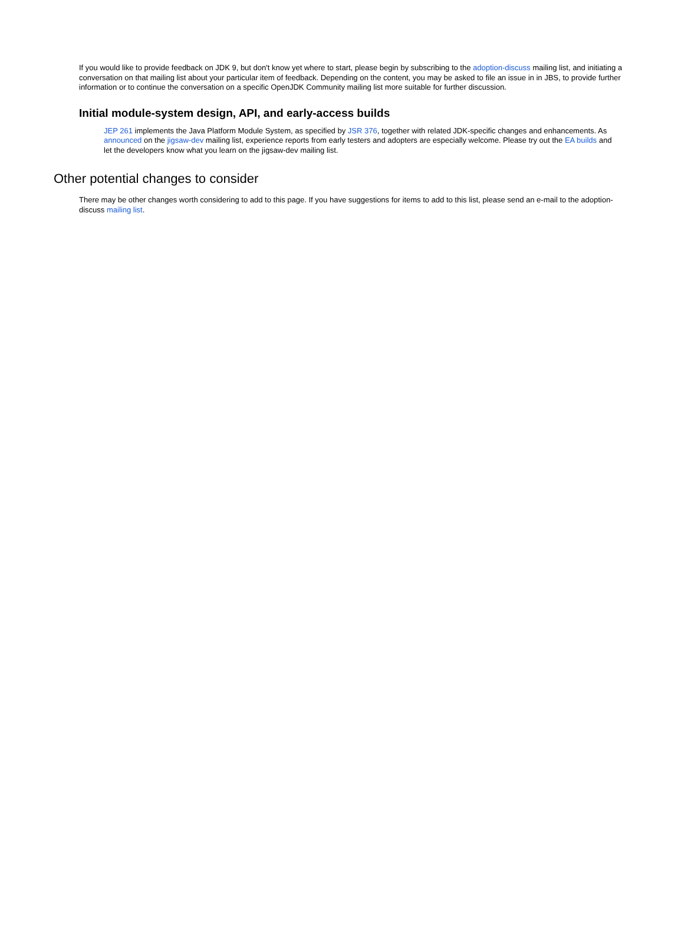If you would like to provide feedback on JDK 9, but don't know yet where to start, please begin by subscribing to the adoption-discuss mailing list, and initiating a conversation on that mailing list about your particular item of feedback. Depending on the content, you may be asked to file an issue in in JBS, to provide further information or to continue the conversation on a specific OpenJDK Community mailing list more suitable for further discussion.
Initial module-system design, API, and early-access builds
JEP 261 implements the Java Platform Module System, as specified by JSR 376, together with related JDK-specific changes and enhancements. As announced on the jigsaw-dev mailing list, experience reports from early testers and adopters are especially welcome. Please try out the EA builds and let the developers know what you learn on the jigsaw-dev mailing list.
Other potential changes to consider
There may be other changes worth considering to add to this page. If you have suggestions for items to add to this list, please send an e-mail to the adoption-discuss mailing list.